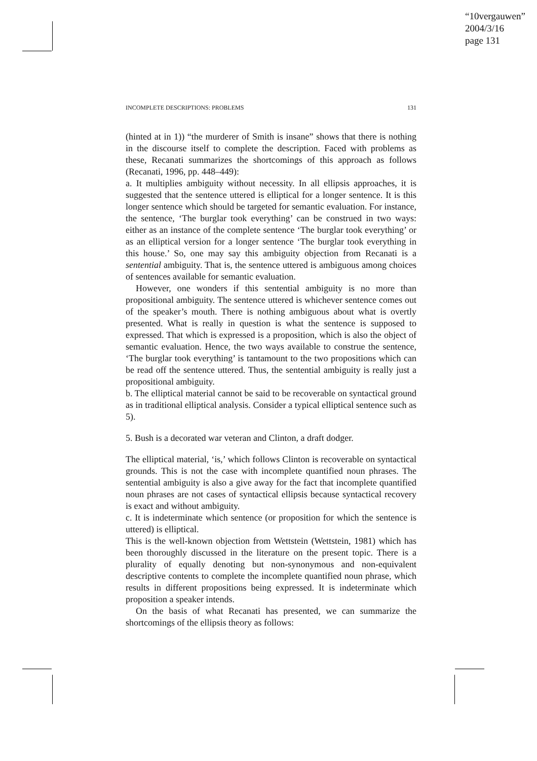“10vergauwen”
2004/3/16
page 131
INCOMPLETE DESCRIPTIONS: PROBLEMS 131
(hinted at in 1)) “the murderer of Smith is insane” shows that there is nothing in the discourse itself to complete the description. Faced with problems as these, Recanati summarizes the shortcomings of this approach as follows (Recanati, 1996, pp. 448–449):
a. It multiplies ambiguity without necessity. In all ellipsis approaches, it is suggested that the sentence uttered is elliptical for a longer sentence. It is this longer sentence which should be targeted for semantic evaluation. For instance, the sentence, ‘The burglar took everything’ can be construed in two ways: either as an instance of the complete sentence ‘The burglar took everything’ or as an elliptical version for a longer sentence ‘The burglar took everything in this house.’ So, one may say this ambiguity objection from Recanati is a sentential ambiguity. That is, the sentence uttered is ambiguous among choices of sentences available for semantic evaluation.
However, one wonders if this sentential ambiguity is no more than propositional ambiguity. The sentence uttered is whichever sentence comes out of the speaker’s mouth. There is nothing ambiguous about what is overtly presented. What is really in question is what the sentence is supposed to expressed. That which is expressed is a proposition, which is also the object of semantic evaluation. Hence, the two ways available to construe the sentence, ‘The burglar took everything’ is tantamount to the two propositions which can be read off the sentence uttered. Thus, the sentential ambiguity is really just a propositional ambiguity.
b. The elliptical material cannot be said to be recoverable on syntactical ground as in traditional elliptical analysis. Consider a typical elliptical sentence such as 5).
5. Bush is a decorated war veteran and Clinton, a draft dodger.
The elliptical material, ‘is,’ which follows Clinton is recoverable on syntactical grounds. This is not the case with incomplete quantified noun phrases. The sentential ambiguity is also a give away for the fact that incomplete quantified noun phrases are not cases of syntactical ellipsis because syntactical recovery is exact and without ambiguity.
c. It is indeterminate which sentence (or proposition for which the sentence is uttered) is elliptical.
This is the well-known objection from Wettstein (Wettstein, 1981) which has been thoroughly discussed in the literature on the present topic. There is a plurality of equally denoting but non-synonymous and non-equivalent descriptive contents to complete the incomplete quantified noun phrase, which results in different propositions being expressed. It is indeterminate which proposition a speaker intends.
On the basis of what Recanati has presented, we can summarize the shortcomings of the ellipsis theory as follows: